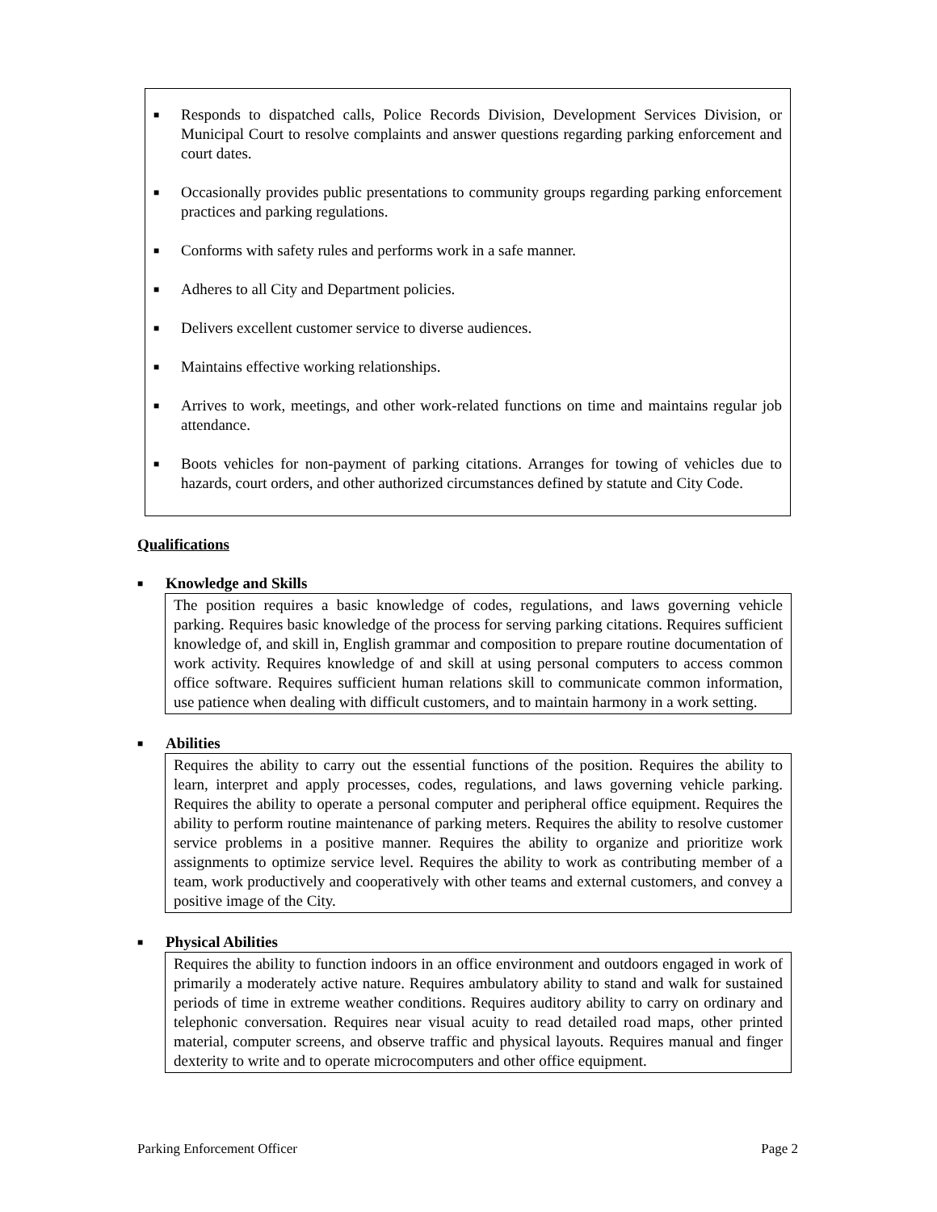■
Responds to dispatched calls, Police Records Division, Development Services Division, or Municipal Court to resolve complaints and answer questions regarding parking enforcement and court dates.
■
Occasionally provides public presentations to community groups regarding parking enforcement practices and parking regulations.
■
Conforms with safety rules and performs work in a safe manner.
■
Adheres to all City and Department policies.
■
Delivers excellent customer service to diverse audiences.
■
Maintains effective working relationships.
■
Arrives to work, meetings, and other work-related functions on time and maintains regular job attendance.
■
Boots vehicles for non-payment of parking citations. Arranges for towing of vehicles due to hazards, court orders, and other authorized circumstances defined by statute and City Code.
Qualifications
■ Knowledge and Skills
The position requires a basic knowledge of codes, regulations, and laws governing vehicle parking. Requires basic knowledge of the process for serving parking citations. Requires sufficient knowledge of, and skill in, English grammar and composition to prepare routine documentation of work activity. Requires knowledge of and skill at using personal computers to access common office software. Requires sufficient human relations skill to communicate common information, use patience when dealing with difficult customers, and to maintain harmony in a work setting.
■ Abilities
Requires the ability to carry out the essential functions of the position. Requires the ability to learn, interpret and apply processes, codes, regulations, and laws governing vehicle parking. Requires the ability to operate a personal computer and peripheral office equipment. Requires the ability to perform routine maintenance of parking meters. Requires the ability to resolve customer service problems in a positive manner. Requires the ability to organize and prioritize work assignments to optimize service level. Requires the ability to work as contributing member of a team, work productively and cooperatively with other teams and external customers, and convey a positive image of the City.
■ Physical Abilities
Requires the ability to function indoors in an office environment and outdoors engaged in work of primarily a moderately active nature. Requires ambulatory ability to stand and walk for sustained periods of time in extreme weather conditions. Requires auditory ability to carry on ordinary and telephonic conversation. Requires near visual acuity to read detailed road maps, other printed material, computer screens, and observe traffic and physical layouts. Requires manual and finger dexterity to write and to operate microcomputers and other office equipment.
Parking Enforcement Officer Page 2